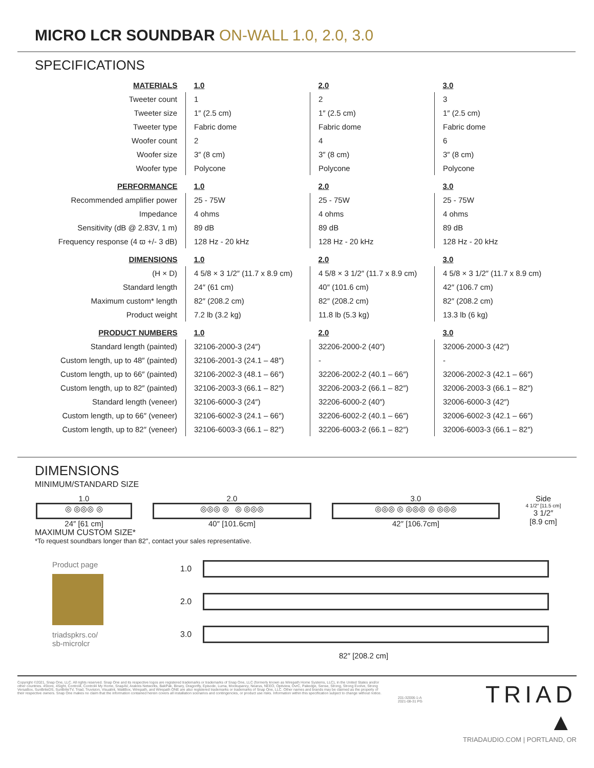MICRO LCR SOUNDBAR ON-WALL 1.0, 2.0, 3.0
SPECIFICATIONS
| MATERIALS | 1.0 | 2.0 | 3.0 |
| --- | --- | --- | --- |
| Tweeter count | 1 | 2 | 3 |
| Tweeter size | 1″ (2.5 cm) | 1″ (2.5 cm) | 1″ (2.5 cm) |
| Tweeter type | Fabric dome | Fabric dome | Fabric dome |
| Woofer count | 2 | 4 | 6 |
| Woofer size | 3″ (8 cm) | 3″ (8 cm) | 3″ (8 cm) |
| Woofer type | Polycone | Polycone | Polycone |
| PERFORMANCE | 1.0 | 2.0 | 3.0 |
| Recommended amplifier power | 25 - 75W | 25 - 75W | 25 - 75W |
| Impedance | 4 ohms | 4 ohms | 4 ohms |
| Sensitivity (dB @ 2.83V, 1 m) | 89 dB | 89 dB | 89 dB |
| Frequency response (4 ϖ +/- 3 dB) | 128 Hz - 20 kHz | 128 Hz - 20 kHz | 128 Hz - 20 kHz |
| DIMENSIONS | 1.0 | 2.0 | 3.0 |
| (H × D) | 4 5/8 × 3 1/2″ (11.7 x 8.9 cm) | 4 5/8 × 3 1/2″ (11.7 x 8.9 cm) | 4 5/8 × 3 1/2″ (11.7 x 8.9 cm) |
| Standard length | 24″ (61 cm) | 40″ (101.6 cm) | 42″ (106.7 cm) |
| Maximum custom* length | 82″ (208.2 cm) | 82″ (208.2 cm) | 82″ (208.2 cm) |
| Product weight | 7.2 lb (3.2 kg) | 11.8 lb (5.3 kg) | 13.3 lb (6 kg) |
| PRODUCT NUMBERS | 1.0 | 2.0 | 3.0 |
| Standard length (painted) | 32106-2000-3 (24″) | 32206-2000-2 (40″) | 32006-2000-3 (42″) |
| Custom length, up to 48″ (painted) | 32106-2001-3 (24.1 – 48″) | - | - |
| Custom length, up to 66″ (painted) | 32106-2002-3 (48.1 – 66″) | 32206-2002-2 (40.1 – 66″) | 32006-2002-3 (42.1 – 66″) |
| Custom length, up to 82″ (painted) | 32106-2003-3 (66.1 – 82″) | 32206-2003-2 (66.1 – 82″) | 32006-2003-3 (66.1 – 82″) |
| Standard length (veneer) | 32106-6000-3 (24″) | 32206-6000-2 (40″) | 32006-6000-3 (42″) |
| Custom length, up to 66″ (veneer) | 32106-6002-3 (24.1 – 66″) | 32206-6002-2 (40.1 – 66″) | 32006-6002-3 (42.1 – 66″) |
| Custom length, up to 82″ (veneer) | 32106-6003-3 (66.1 – 82″) | 32206-6003-2 (66.1 – 82″) | 32006-6003-3 (66.1 – 82″) |
DIMENSIONS
MINIMUM/STANDARD SIZE
1.0
◎ ◎◎◎ ◎
24″ [61 cm]
2.0
◎◎◎ ◎ ◎ ◎◎◎
40″ [101.6cm]
3.0
◎◎◎ ◎ ◎◎◎ ◎ ◎◎◎
42″ [106.7cm]
Side
4 1/2″ [11.5 cm]
3 1/2″
[8.9 cm]
MAXIMUM CUSTOM SIZE*
*To request soundbars longer than 82″, contact your sales representative.
Product page
triadspkrs.co/
sb-microlcr
1.0
2.0
3.0
82″ [208.2 cm]
Copyright ©2021, Snap One, LLC. All rights reserved. Snap One and its respective logos are registered trademarks or trademarks of Snap One, LLC (formerly known as Wirepath Home Systems, LLC), in the United States and/or other countries. 4Store, 4Sight, Control4, Control4 My Home, SnapAV, Araknis Networks, BakPak, Binary, Dragonfly, Episode, Luma, Mockupancy, Nearus, NEEO, Optiview, OvrC, Pakedge, Sense, Strong, Strong Evolve, Strong VersaBox, SunBriteDS, SunBriteTV, Triad, Truvision, Visualint, WattBox, Wirepath, and Wirepath ONE are also registered trademarks or trademarks of Snap One, LLC. Other names and brands may be claimed as the property of their respective owners. Snap One makes no claim that the information contained herein covers all installation scenarios and contingencies, or product use risks. Information within this specification subject to change without notice.
201-32006-1-A
2021-08-31 PG
TRIAD ▲
TRIADAUDIO.COM | PORTLAND, OR